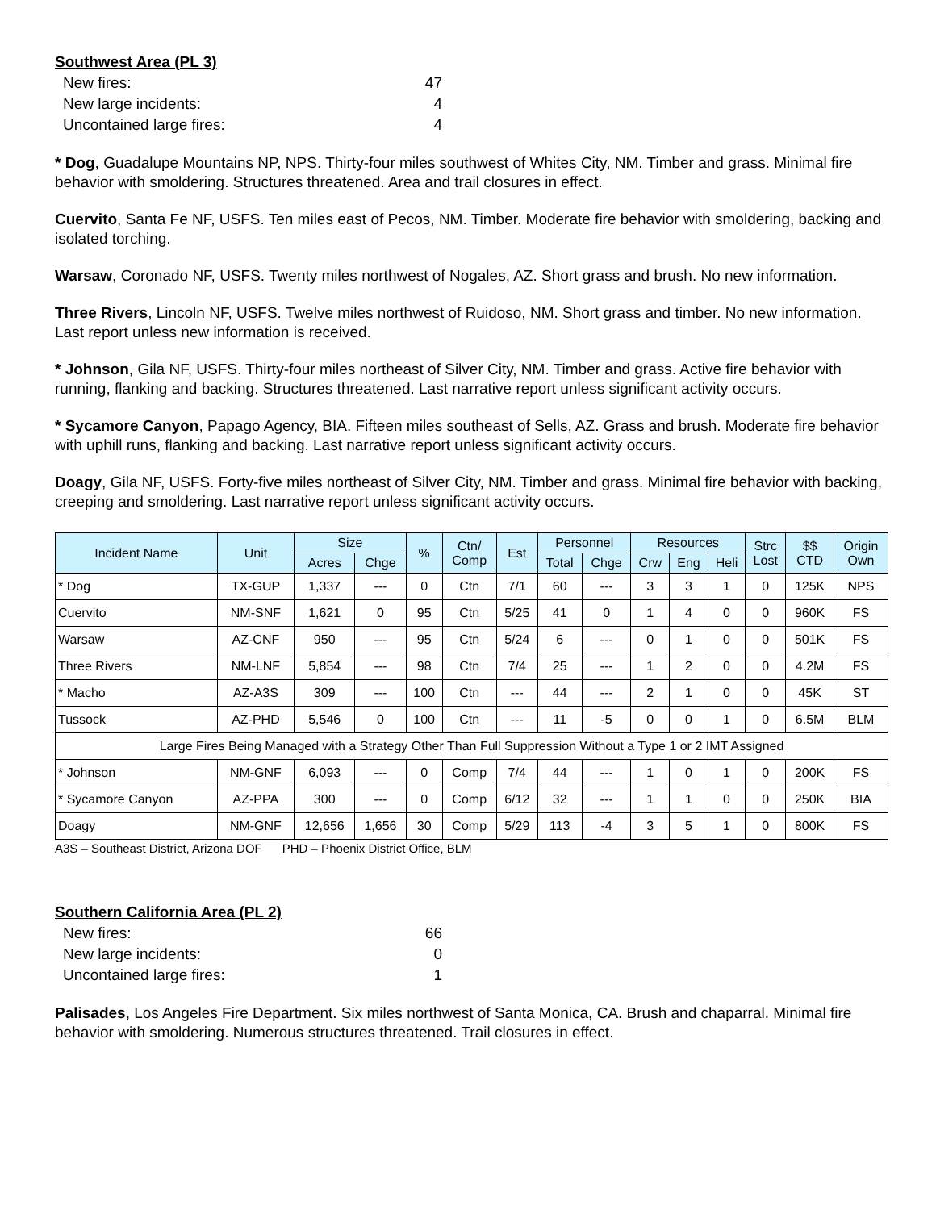Southwest Area (PL 3)
| New fires: | 47 |
| New large incidents: | 4 |
| Uncontained large fires: | 4 |
* Dog, Guadalupe Mountains NP, NPS. Thirty-four miles southwest of Whites City, NM. Timber and grass. Minimal fire behavior with smoldering. Structures threatened. Area and trail closures in effect.
Cuervito, Santa Fe NF, USFS. Ten miles east of Pecos, NM. Timber. Moderate fire behavior with smoldering, backing and isolated torching.
Warsaw, Coronado NF, USFS. Twenty miles northwest of Nogales, AZ. Short grass and brush. No new information.
Three Rivers, Lincoln NF, USFS. Twelve miles northwest of Ruidoso, NM. Short grass and timber. No new information. Last report unless new information is received.
* Johnson, Gila NF, USFS. Thirty-four miles northeast of Silver City, NM. Timber and grass. Active fire behavior with running, flanking and backing. Structures threatened. Last narrative report unless significant activity occurs.
* Sycamore Canyon, Papago Agency, BIA. Fifteen miles southeast of Sells, AZ. Grass and brush. Moderate fire behavior with uphill runs, flanking and backing. Last narrative report unless significant activity occurs.
Doagy, Gila NF, USFS. Forty-five miles northeast of Silver City, NM. Timber and grass. Minimal fire behavior with backing, creeping and smoldering. Last narrative report unless significant activity occurs.
| Incident Name | Unit | Size | | % | Ctn/ Comp | Est | Personnel | | Resources | | | Strc Lost | $$ CTD | Origin Own |
| --- | --- | --- | --- | --- | --- | --- | --- | --- | --- | --- | --- | --- | --- | --- |
| | | Acres | Chge | | | | Total | Chge | Crw | Eng | Heli | | | |
| * Dog | TX-GUP | 1,337 | --- | 0 | Ctn | 7/1 | 60 | --- | 3 | 3 | 1 | 0 | 125K | NPS |
| Cuervito | NM-SNF | 1,621 | 0 | 95 | Ctn | 5/25 | 41 | 0 | 1 | 4 | 0 | 0 | 960K | FS |
| Warsaw | AZ-CNF | 950 | --- | 95 | Ctn | 5/24 | 6 | --- | 0 | 1 | 0 | 0 | 501K | FS |
| Three Rivers | NM-LNF | 5,854 | --- | 98 | Ctn | 7/4 | 25 | --- | 1 | 2 | 0 | 0 | 4.2M | FS |
| * Macho | AZ-A3S | 309 | --- | 100 | Ctn | --- | 44 | --- | 2 | 1 | 0 | 0 | 45K | ST |
| Tussock | AZ-PHD | 5,546 | 0 | 100 | Ctn | --- | 11 | -5 | 0 | 0 | 1 | 0 | 6.5M | BLM |
| Large Fires Being Managed with a Strategy Other Than Full Suppression Without a Type 1 or 2 IMT Assigned | | | | | | | | | | | | | | |
| * Johnson | NM-GNF | 6,093 | --- | 0 | Comp | 7/4 | 44 | --- | 1 | 0 | 1 | 0 | 200K | FS |
| * Sycamore Canyon | AZ-PPA | 300 | --- | 0 | Comp | 6/12 | 32 | --- | 1 | 1 | 0 | 0 | 250K | BIA |
| Doagy | NM-GNF | 12,656 | 1,656 | 30 | Comp | 5/29 | 113 | -4 | 3 | 5 | 1 | 0 | 800K | FS |
A3S – Southeast District, Arizona DOF PHD – Phoenix District Office, BLM
Southern California Area (PL 2)
| New fires: | 66 |
| New large incidents: | 0 |
| Uncontained large fires: | 1 |
Palisades, Los Angeles Fire Department. Six miles northwest of Santa Monica, CA. Brush and chaparral. Minimal fire behavior with smoldering. Numerous structures threatened. Trail closures in effect.